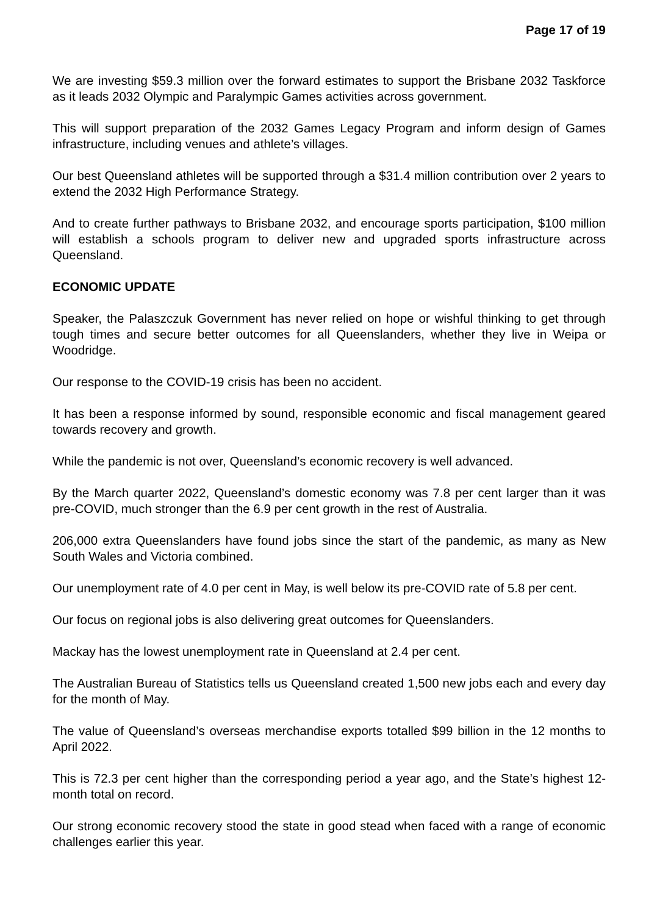Page 17 of 19
We are investing $59.3 million over the forward estimates to support the Brisbane 2032 Taskforce as it leads 2032 Olympic and Paralympic Games activities across government.
This will support preparation of the 2032 Games Legacy Program and inform design of Games infrastructure, including venues and athlete’s villages.
Our best Queensland athletes will be supported through a $31.4 million contribution over 2 years to extend the 2032 High Performance Strategy.
And to create further pathways to Brisbane 2032, and encourage sports participation, $100 million will establish a schools program to deliver new and upgraded sports infrastructure across Queensland.
ECONOMIC UPDATE
Speaker, the Palaszczuk Government has never relied on hope or wishful thinking to get through tough times and secure better outcomes for all Queenslanders, whether they live in Weipa or Woodridge.
Our response to the COVID-19 crisis has been no accident.
It has been a response informed by sound, responsible economic and fiscal management geared towards recovery and growth.
While the pandemic is not over, Queensland’s economic recovery is well advanced.
By the March quarter 2022, Queensland’s domestic economy was 7.8 per cent larger than it was pre-COVID, much stronger than the 6.9 per cent growth in the rest of Australia.
206,000 extra Queenslanders have found jobs since the start of the pandemic, as many as New South Wales and Victoria combined.
Our unemployment rate of 4.0 per cent in May, is well below its pre-COVID rate of 5.8 per cent.
Our focus on regional jobs is also delivering great outcomes for Queenslanders.
Mackay has the lowest unemployment rate in Queensland at 2.4 per cent.
The Australian Bureau of Statistics tells us Queensland created 1,500 new jobs each and every day for the month of May.
The value of Queensland’s overseas merchandise exports totalled $99 billion in the 12 months to April 2022.
This is 72.3 per cent higher than the corresponding period a year ago, and the State’s highest 12-month total on record.
Our strong economic recovery stood the state in good stead when faced with a range of economic challenges earlier this year.